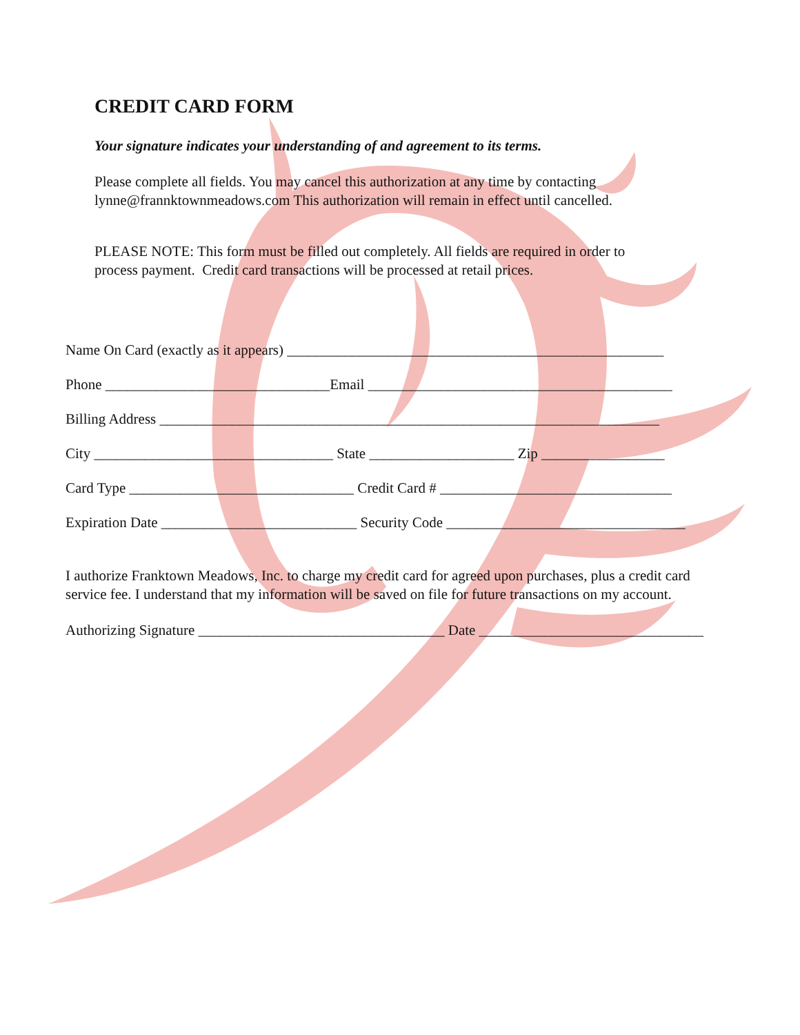CREDIT CARD FORM
Your signature indicates your understanding of and agreement to its terms.
Please complete all fields. You may cancel this authorization at any time by contacting lynne@frannktownmeadows.com This authorization will remain in effect until cancelled.
PLEASE NOTE: This form must be filled out completely. All fields are required in order to process payment. Credit card transactions will be processed at retail prices.
Name On Card (exactly as it appears) ____________________________________________________
Phone _______________________________Email __________________________________________
Billing Address _____________________________________________________________________
City _________________________________ State ____________________ Zip _________________
Card Type _______________________________ Credit Card # ________________________________
Expiration Date ___________________________ Security Code _________________________________
I authorize Franktown Meadows, Inc. to charge my credit card for agreed upon purchases, plus a credit card service fee. I understand that my information will be saved on file for future transactions on my account.
Authorizing Signature __________________________________ Date _______________________________